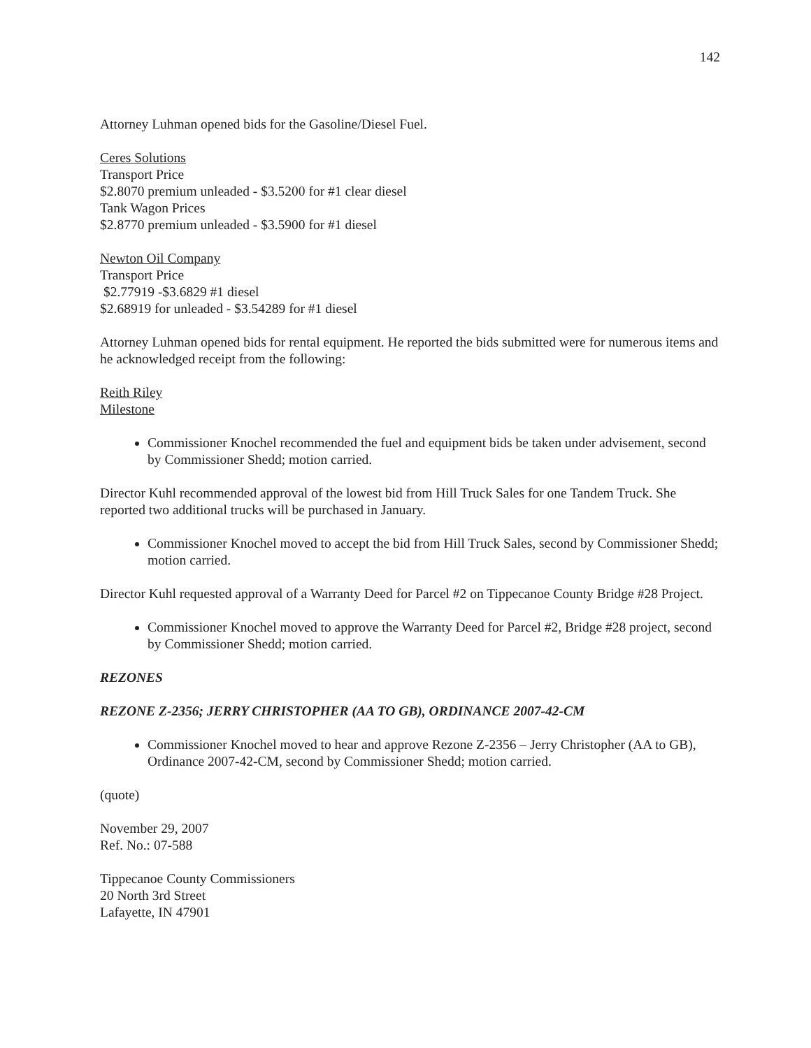142
Attorney Luhman opened bids for the Gasoline/Diesel Fuel.
Ceres Solutions
Transport Price
$2.8070 premium unleaded - $3.5200 for #1 clear diesel
Tank Wagon Prices
$2.8770 premium unleaded - $3.5900 for #1 diesel
Newton Oil Company
Transport Price
$2.77919 -$3.6829 #1 diesel
$2.68919 for unleaded - $3.54289 for #1 diesel
Attorney Luhman opened bids for rental equipment. He reported the bids submitted were for numerous items and he acknowledged receipt from the following:
Reith Riley
Milestone
Commissioner Knochel recommended the fuel and equipment bids be taken under advisement, second by Commissioner Shedd; motion carried.
Director Kuhl recommended approval of the lowest bid from Hill Truck Sales for one Tandem Truck. She reported two additional trucks will be purchased in January.
Commissioner Knochel moved to accept the bid from Hill Truck Sales, second by Commissioner Shedd; motion carried.
Director Kuhl requested approval of a Warranty Deed for Parcel #2 on Tippecanoe County Bridge #28 Project.
Commissioner Knochel moved to approve the Warranty Deed for Parcel #2, Bridge #28 project, second by Commissioner Shedd; motion carried.
REZONES
REZONE Z-2356; JERRY CHRISTOPHER (AA TO GB), ORDINANCE 2007-42-CM
Commissioner Knochel moved to hear and approve Rezone Z-2356 – Jerry Christopher (AA to GB), Ordinance 2007-42-CM, second by Commissioner Shedd; motion carried.
(quote)
November 29, 2007
Ref. No.: 07-588
Tippecanoe County Commissioners
20 North 3rd Street
Lafayette, IN 47901